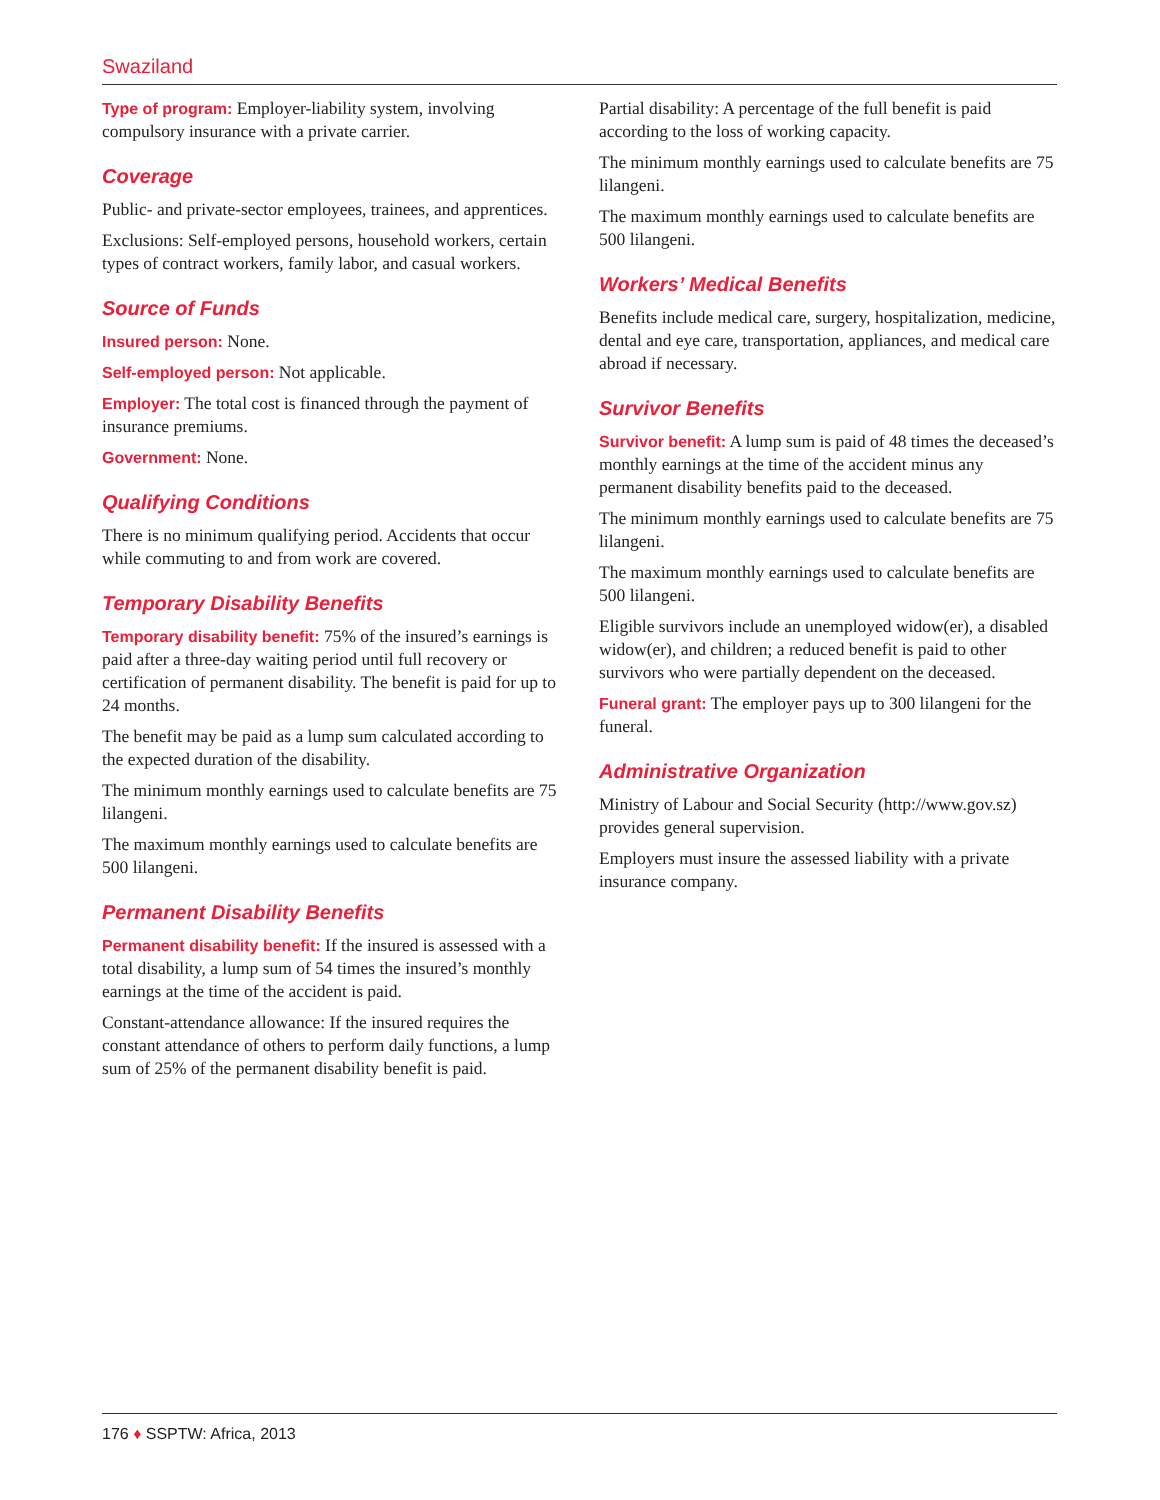Swaziland
Type of program: Employer-liability system, involving compulsory insurance with a private carrier.
Coverage
Public- and private-sector employees, trainees, and apprentices.
Exclusions: Self-employed persons, household workers, certain types of contract workers, family labor, and casual workers.
Source of Funds
Insured person: None.
Self-employed person: Not applicable.
Employer: The total cost is financed through the payment of insurance premiums.
Government: None.
Qualifying Conditions
There is no minimum qualifying period. Accidents that occur while commuting to and from work are covered.
Temporary Disability Benefits
Temporary disability benefit: 75% of the insured’s earnings is paid after a three-day waiting period until full recovery or certification of permanent disability. The benefit is paid for up to 24 months.
The benefit may be paid as a lump sum calculated according to the expected duration of the disability.
The minimum monthly earnings used to calculate benefits are 75 lilangeni.
The maximum monthly earnings used to calculate benefits are 500 lilangeni.
Permanent Disability Benefits
Permanent disability benefit: If the insured is assessed with a total disability, a lump sum of 54 times the insured’s monthly earnings at the time of the accident is paid.
Constant-attendance allowance: If the insured requires the constant attendance of others to perform daily functions, a lump sum of 25% of the permanent disability benefit is paid.
Partial disability: A percentage of the full benefit is paid according to the loss of working capacity.
The minimum monthly earnings used to calculate benefits are 75 lilangeni.
The maximum monthly earnings used to calculate benefits are 500 lilangeni.
Workers’ Medical Benefits
Benefits include medical care, surgery, hospitalization, medicine, dental and eye care, transportation, appliances, and medical care abroad if necessary.
Survivor Benefits
Survivor benefit: A lump sum is paid of 48 times the deceased’s monthly earnings at the time of the accident minus any permanent disability benefits paid to the deceased.
The minimum monthly earnings used to calculate benefits are 75 lilangeni.
The maximum monthly earnings used to calculate benefits are 500 lilangeni.
Eligible survivors include an unemployed widow(er), a disabled widow(er), and children; a reduced benefit is paid to other survivors who were partially dependent on the deceased.
Funeral grant: The employer pays up to 300 lilangeni for the funeral.
Administrative Organization
Ministry of Labour and Social Security (http://www.gov.sz) provides general supervision.
Employers must insure the assessed liability with a private insurance company.
176 ♦ SSPTW: Africa, 2013